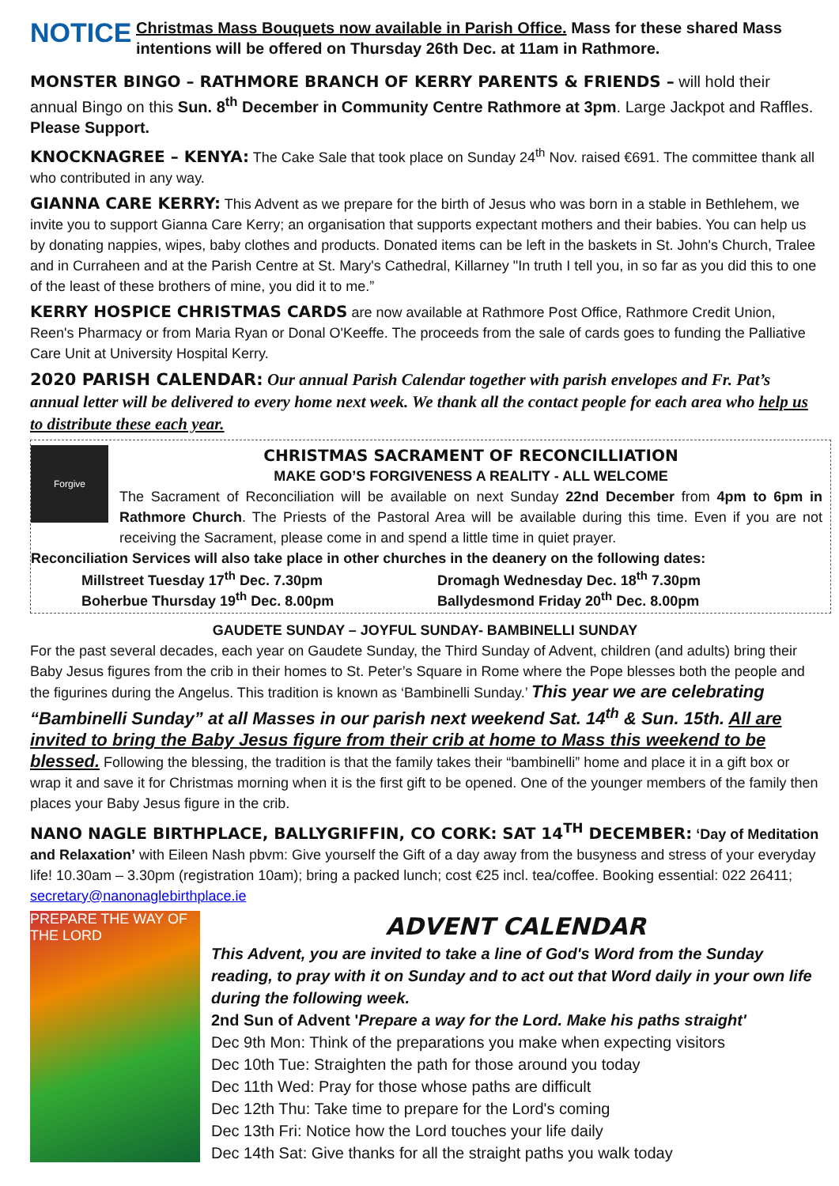NOTICE
Christmas Mass Bouquets now available in Parish Office. Mass for these shared Mass intentions will be offered on Thursday 26th Dec. at 11am in Rathmore.
MONSTER BINGO – RATHMORE BRANCH OF KERRY PARENTS & FRIENDS – will hold their annual Bingo on this Sun. 8<sup>th</sup> December in Community Centre Rathmore at 3pm. Large Jackpot and Raffles. Please Support.
KNOCKNAGREE – KENYA: The Cake Sale that took place on Sunday 24<sup>th</sup> Nov. raised €691. The committee thank all who contributed in any way.
GIANNA CARE KERRY: This Advent as we prepare for the birth of Jesus who was born in a stable in Bethlehem, we invite you to support Gianna Care Kerry; an organisation that supports expectant mothers and their babies. You can help us by donating nappies, wipes, baby clothes and products. Donated items can be left in the baskets in St. John's Church, Tralee and in Curraheen and at the Parish Centre at St. Mary's Cathedral, Killarney "In truth I tell you, in so far as you did this to one of the least of these brothers of mine, you did it to me.”
KERRY HOSPICE CHRISTMAS CARDS are now available at Rathmore Post Office, Rathmore Credit Union, Reen's Pharmacy or from Maria Ryan or Donal O'Keeffe. The proceeds from the sale of cards goes to funding the Palliative Care Unit at University Hospital Kerry.
2020 PARISH CALENDAR: Our annual Parish Calendar together with parish envelopes and Fr. Pat’s annual letter will be delivered to every home next week. We thank all the contact people for each area who help us to distribute these each year.
Forgive
CHRISTMAS SACRAMENT OF RECONCILLIATION
MAKE GOD’S FORGIVENESS A REALITY - ALL WELCOME
The Sacrament of Reconciliation will be available on next Sunday 22nd December from 4pm to 6pm in Rathmore Church. The Priests of the Pastoral Area will be available during this time. Even if you are not receiving the Sacrament, please come in and spend a little time in quiet prayer.
Reconciliation Services will also take place in other churches in the deanery on the following dates:
Millstreet Tuesday 17<sup>th</sup> Dec. 7.30pm Dromagh Wednesday Dec. 18<sup>th</sup> 7.30pm
Boherbue Thursday 19<sup>th</sup> Dec. 8.00pm Ballydesmond Friday 20<sup>th</sup> Dec. 8.00pm
GAUDETE SUNDAY – JOYFUL SUNDAY- BAMBINELLI SUNDAY
For the past several decades, each year on Gaudete Sunday, the Third Sunday of Advent, children (and adults) bring their Baby Jesus figures from the crib in their homes to St. Peter’s Square in Rome where the Pope blesses both the people and the figurines during the Angelus. This tradition is known as ‘Bambinelli Sunday.’ This year we are celebrating “Bambinelli Sunday” at all Masses in our parish next weekend Sat. 14<sup>th</sup> & Sun. 15th. All are invited to bring the Baby Jesus figure from their crib at home to Mass this weekend to be blessed. Following the blessing, the tradition is that the family takes their “bambinelli” home and place it in a gift box or wrap it and save it for Christmas morning when it is the first gift to be opened. One of the younger members of the family then places your Baby Jesus figure in the crib.
NANO NAGLE BIRTHPLACE, BALLYGRIFFIN, CO CORK: SAT 14<sup>TH</sup> DECEMBER: ‘Day of Meditation and Relaxation’ with Eileen Nash pbvm: Give yourself the Gift of a day away from the busyness and stress of your everyday life! 10.30am – 3.30pm (registration 10am); bring a packed lunch; cost €25 incl. tea/coffee. Booking essential: 022 26411; secretary@nanonaglebirthplace.ie
PREPARE THE WAY OF THE LORD
ADVENT CALENDAR
This Advent, you are invited to take a line of God's Word from the Sunday reading, to pray with it on Sunday and to act out that Word daily in your own life during the following week.
2nd Sun of Advent 'Prepare a way for the Lord. Make his paths straight'
Dec 9th Mon: Think of the preparations you make when expecting visitors
Dec 10th Tue: Straighten the path for those around you today
Dec 11th Wed: Pray for those whose paths are difficult
Dec 12th Thu: Take time to prepare for the Lord's coming
Dec 13th Fri: Notice how the Lord touches your life daily
Dec 14th Sat: Give thanks for all the straight paths you walk today